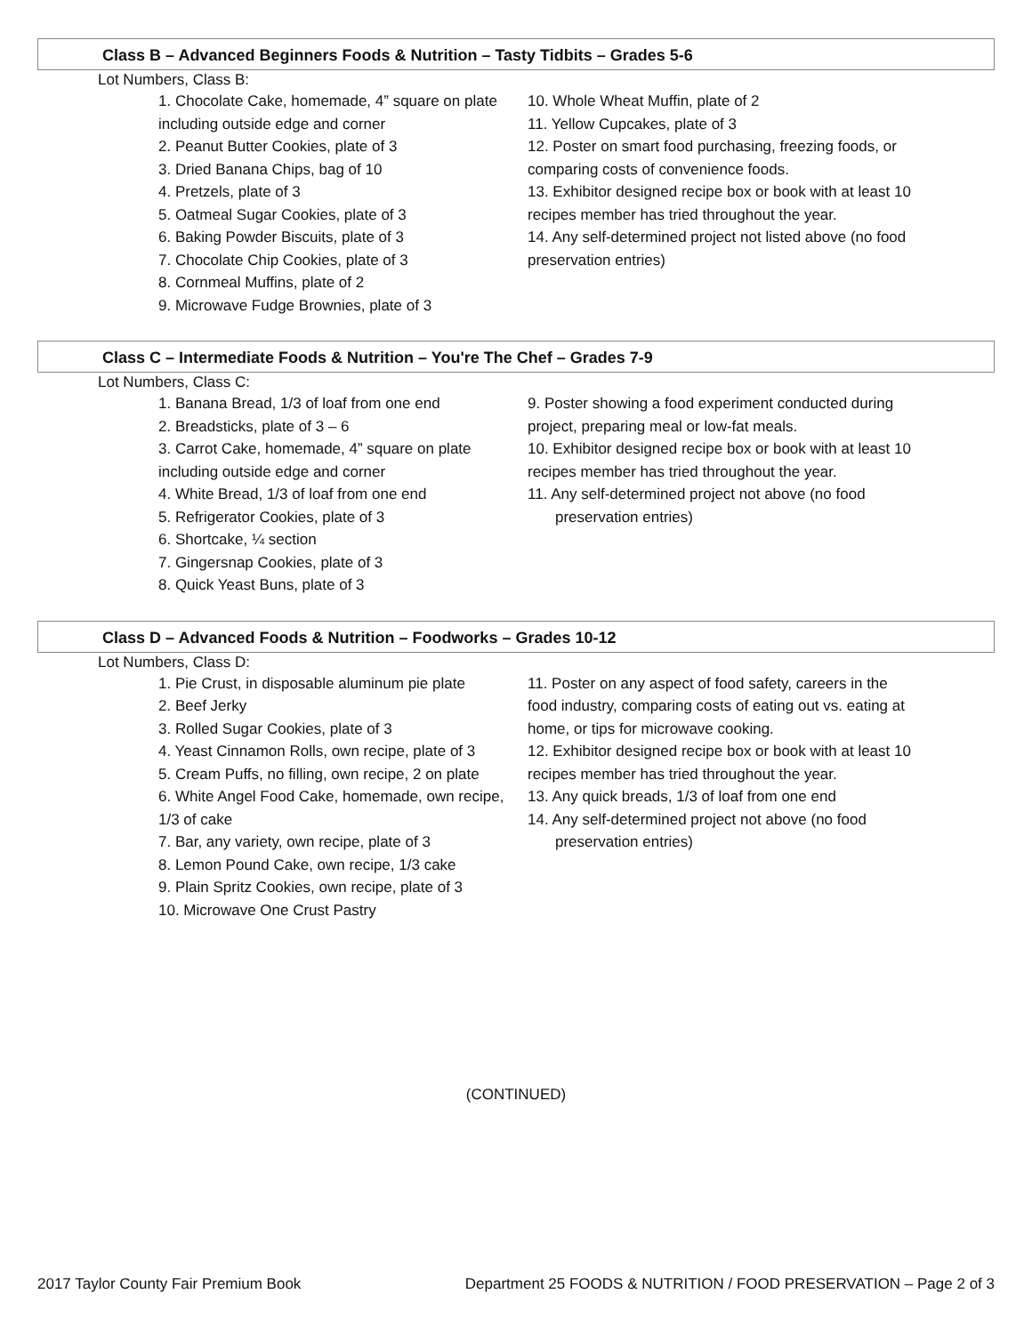Class B – Advanced Beginners Foods & Nutrition – Tasty Tidbits – Grades 5-6
Lot Numbers, Class B:
1. Chocolate Cake, homemade, 4” square on plate including outside edge and corner
2. Peanut Butter Cookies, plate of 3
3. Dried Banana Chips, bag of 10
4. Pretzels, plate of 3
5. Oatmeal Sugar Cookies, plate of 3
6. Baking Powder Biscuits, plate of 3
7. Chocolate Chip Cookies, plate of 3
8. Cornmeal Muffins, plate of 2
9. Microwave Fudge Brownies, plate of 3
10. Whole Wheat Muffin, plate of 2
11. Yellow Cupcakes, plate of 3
12. Poster on smart food purchasing, freezing foods, or comparing costs of convenience foods.
13. Exhibitor designed recipe box or book with at least 10 recipes member has tried throughout the year.
14. Any self-determined project not listed above (no food preservation entries)
Class C – Intermediate Foods & Nutrition – You're The Chef – Grades 7-9
Lot Numbers, Class C:
1. Banana Bread, 1/3 of loaf from one end
2. Breadsticks, plate of 3 – 6
3. Carrot Cake, homemade, 4” square on plate including outside edge and corner
4. White Bread, 1/3 of loaf from one end
5. Refrigerator Cookies, plate of 3
6. Shortcake, ¼ section
7. Gingersnap Cookies, plate of 3
8. Quick Yeast Buns, plate of 3
9. Poster showing a food experiment conducted during project, preparing meal or low-fat meals.
10. Exhibitor designed recipe box or book with at least 10 recipes member has tried throughout the year.
11. Any self-determined project not above (no food
preservation entries)
Class D – Advanced Foods & Nutrition – Foodworks – Grades 10-12
Lot Numbers, Class D:
1. Pie Crust, in disposable aluminum pie plate
2. Beef Jerky
3. Rolled Sugar Cookies, plate of 3
4. Yeast Cinnamon Rolls, own recipe, plate of 3
5. Cream Puffs, no filling, own recipe, 2 on plate
6. White Angel Food Cake, homemade, own recipe, 1/3 of cake
7. Bar, any variety, own recipe, plate of 3
8. Lemon Pound Cake, own recipe, 1/3 cake
9. Plain Spritz Cookies, own recipe, plate of 3
10. Microwave One Crust Pastry
11. Poster on any aspect of food safety, careers in the food industry, comparing costs of eating out vs. eating at home, or tips for microwave cooking.
12. Exhibitor designed recipe box or book with at least 10 recipes member has tried throughout the year.
13. Any quick breads, 1/3 of loaf from one end
14. Any self-determined project not above (no food
preservation entries)
(CONTINUED)
2017 Taylor County Fair Premium Book Department 25 FOODS & NUTRITION / FOOD PRESERVATION – Page 2 of 3